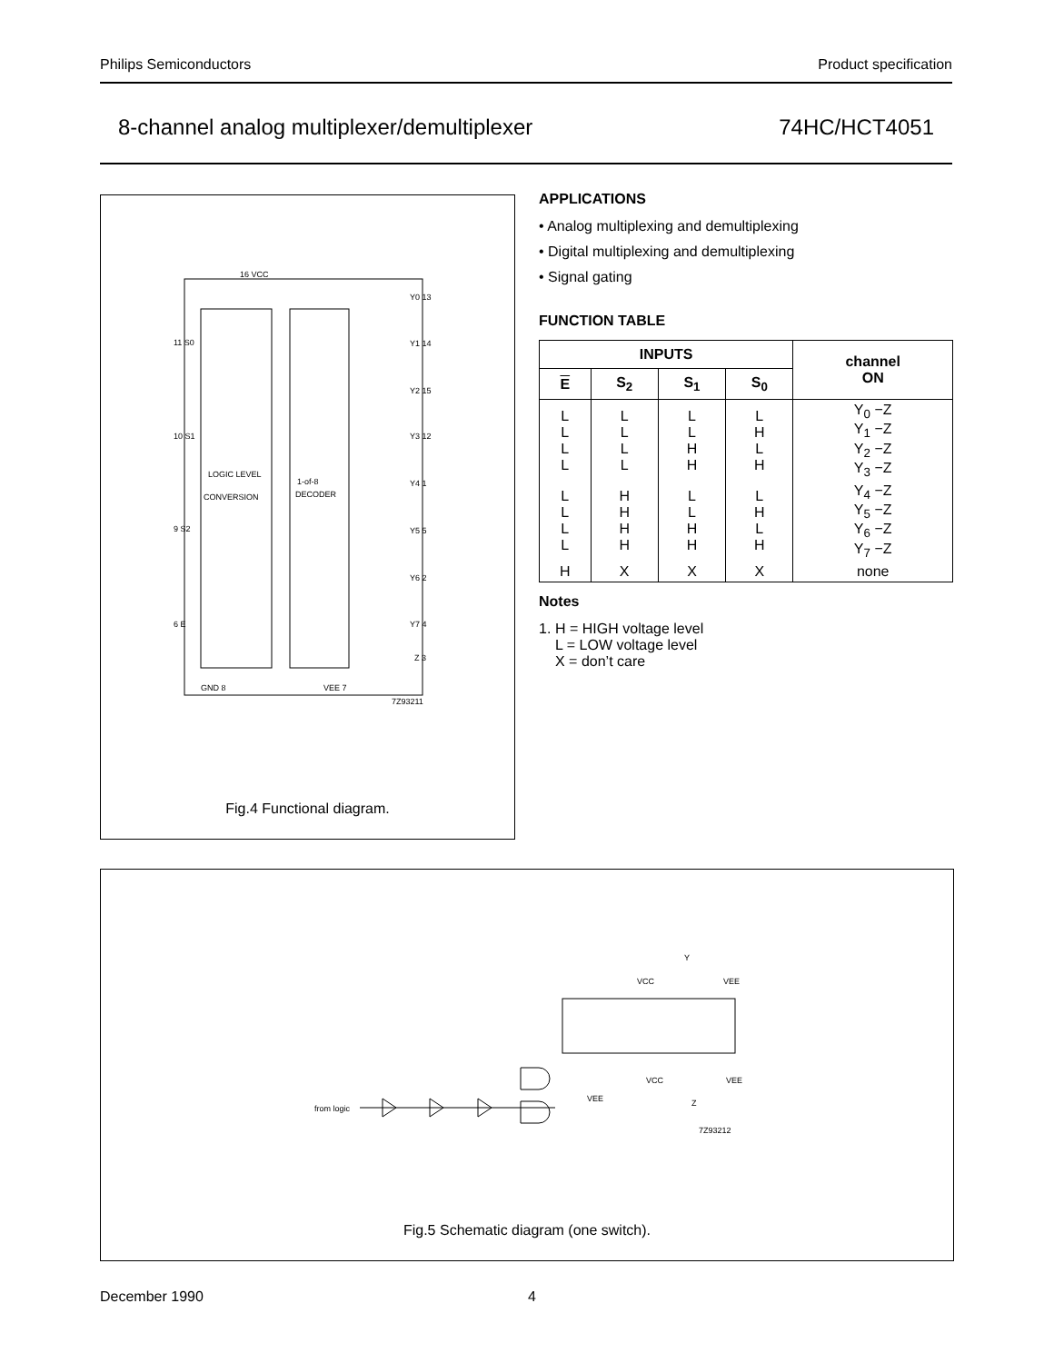Philips Semiconductors Product specification
8-channel analog multiplexer/demultiplexer 74HC/HCT4051
LOGIC LEVEL
CONVERSION
1-of-8
DECODER
16 VCC
GND 8
VEE 7
11 S0
10 S1
9 S2
6 E
Y0 13
Y1 14
Y2 15
Y3 12
Y4 1
Y5 5
Y6 2
Y7 4
Z 3
7Z93211
Fig.4 Functional diagram.
APPLICATIONS
• Analog multiplexing and demultiplexing
• Digital multiplexing and demultiplexing
• Signal gating
FUNCTION TABLE
| INPUTS | | | | channel ON |
| --- | --- | --- | --- | --- |
| E | S<sub>2</sub> | S<sub>1</sub> | S<sub>0</sub> | |
| L L L L | L L L L | L L H H | L H L H | Y<sub>0</sub> −Z Y<sub>1</sub> −Z Y<sub>2</sub> −Z Y<sub>3</sub> −Z |
| L L L L | H H H H | L L H H | L H L H | Y<sub>4</sub> −Z Y<sub>5</sub> −Z Y<sub>6</sub> −Z Y<sub>7</sub> −Z |
| H | X | X | X | none |
Notes
1. H = HIGH voltage level
L = LOW voltage level
X = don’t care
Y
VCC
VEE
from logic
VCC
VEE
VEE
Z
7Z93212
Fig.5 Schematic diagram (one switch).
December 1990 4